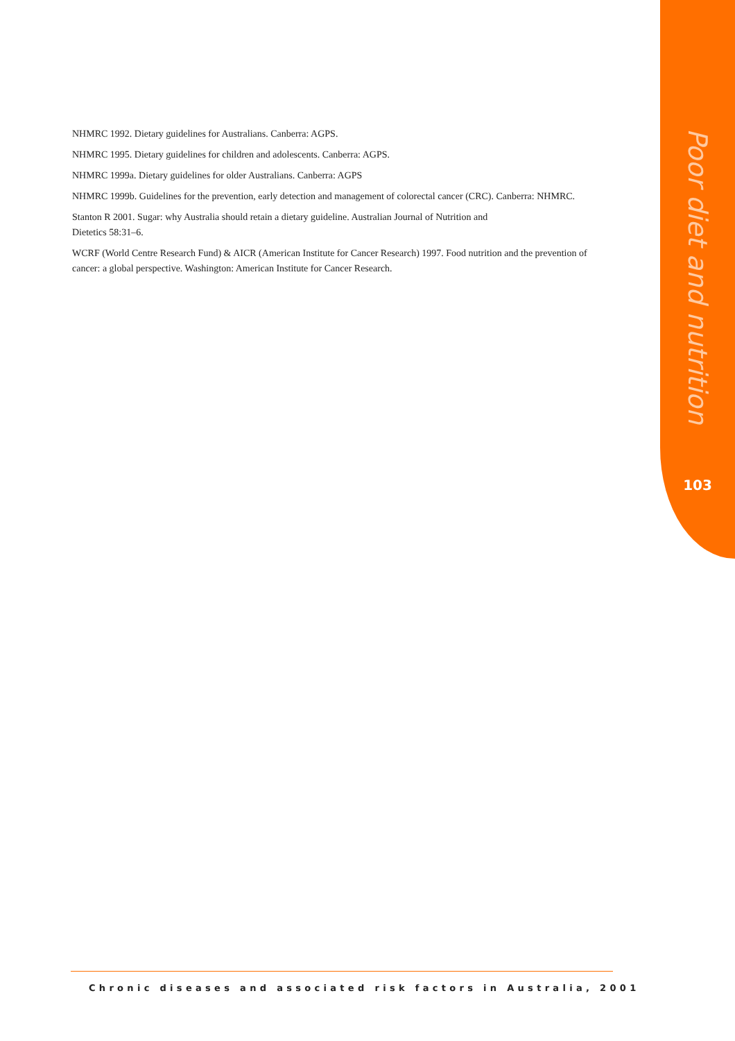Poor diet and nutrition
103
NHMRC 1992. Dietary guidelines for Australians. Canberra: AGPS.
NHMRC 1995. Dietary guidelines for children and adolescents. Canberra: AGPS.
NHMRC 1999a. Dietary guidelines for older Australians. Canberra: AGPS
NHMRC 1999b. Guidelines for the prevention, early detection and management of colorectal cancer (CRC). Canberra: NHMRC.
Stanton R 2001. Sugar: why Australia should retain a dietary guideline. Australian Journal of Nutrition and
Dietetics 58:31–6.
WCRF (World Centre Research Fund) & AICR (American Institute for Cancer Research) 1997. Food nutrition and the prevention of cancer: a global perspective. Washington: American Institute for Cancer Research.
Chronic diseases and associated risk factors in Australia, 2001